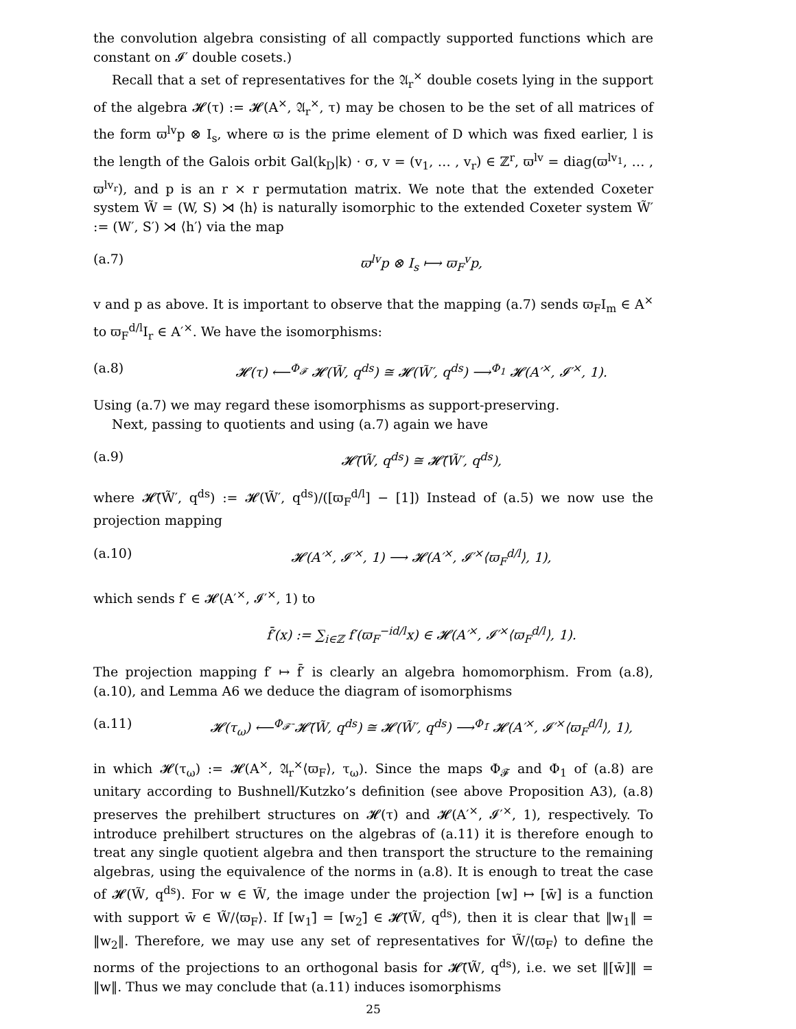the convolution algebra consisting of all compactly supported functions which are constant on 𝓘′ double cosets.)
Recall that a set of representatives for the 𝔄<sub>r</sub><sup>×</sup> double cosets lying in the support of the algebra 𝓗(τ) := 𝓗(A<sup>×</sup>, 𝔄<sub>r</sub><sup>×</sup>, τ) may be chosen to be the set of all matrices of the form ϖ<sup>lv</sup>p ⊗ I<sub>s</sub>, where ϖ is the prime element of D which was fixed earlier, l is the length of the Galois orbit Gal(k<sub>D</sub>|k) · σ, v = (v<sub>1</sub>, … , v<sub>r</sub>) ∈ ℤ<sup>r</sup>, ϖ<sup>lv</sup> = diag(ϖ<sup>lv<sub>1</sub></sup>, … , ϖ<sup>lv<sub>r</sub></sup>), and p is an r × r permutation matrix. We note that the extended Coxeter system W̃ = (W, S) ⋊ ⟨h⟩ is naturally isomorphic to the extended Coxeter system W̃′ := (W′, S′) ⋊ ⟨h′⟩ via the map
(a.7) ϖ<sup>lv</sup>p ⊗ I<sub>s</sub> ⟼ ϖ<sub>F</sub><sup>v</sup>p,
v and p as above. It is important to observe that the mapping (a.7) sends ϖ<sub>F</sub>I<sub>m</sub> ∈ A<sup>×</sup> to ϖ<sub>F</sub><sup>d/l</sup>I<sub>r</sub> ∈ A′<sup>×</sup>. We have the isomorphisms:
(a.8) 𝓗(τ) ⟵<sup>Φ<sub>𝓕</sub></sup> 𝓗(W̃, q<sup>ds</sup>) ≅ 𝓗(W̃′, q<sup>ds</sup>) ⟶<sup>Φ<sub>1</sub></sup> 𝓗(A′<sup>×</sup>, 𝓘′<sup>×</sup>, 1).
Using (a.7) we may regard these isomorphisms as support-preserving.
Next, passing to quotients and using (a.7) again we have
(a.9) 𝓗̄(W̃, q<sup>ds</sup>) ≅ 𝓗̄(W̃′, q<sup>ds</sup>),
where 𝓗̄(W̃′, q<sup>ds</sup>) := 𝓗(W̃′, q<sup>ds</sup>)/([ϖ<sub>F</sub><sup>d/l</sup>] − [1]) Instead of (a.5) we now use the projection mapping
(a.10) 𝓗(A′<sup>×</sup>, 𝓘′<sup>×</sup>, 1) ⟶ 𝓗(A′<sup>×</sup>, 𝓘′<sup>×</sup>⟨ϖ<sub>F</sub><sup>d/l</sup>⟩, 1),
which sends f′ ∈ 𝓗(A′<sup>×</sup>, 𝓘′<sup>×</sup>, 1) to
f̄′(x) := ∑<sub>i∈ℤ</sub> f′(ϖ<sub>F</sub><sup>−id/l</sup>x) ∈ 𝓗(A′<sup>×</sup>, 𝓘′<sup>×</sup>⟨ϖ<sub>F</sub><sup>d/l</sup>⟩, 1).
The projection mapping f′ ↦ f̄′ is clearly an algebra homomorphism. From (a.8), (a.10), and Lemma A6 we deduce the diagram of isomorphisms
(a.11) 𝓗(τ<sub>ω</sub>) ⟵<sup>Φ<sub>𝓕̄</sub></sup> 𝓗̄(W̃, q<sup>ds</sup>) ≅ 𝓗(W̃′, q<sup>ds</sup>) ⟶<sup>Φ<sub>1̄</sub></sup> 𝓗(A′<sup>×</sup>, 𝓘′<sup>×</sup>⟨ϖ<sub>F</sub><sup>d/l</sup>⟩, 1),
in which 𝓗(τ<sub>ω</sub>) := 𝓗(A<sup>×</sup>, 𝔄<sub>r</sub><sup>×</sup>⟨ϖ<sub>F</sub>⟩, τ<sub>ω</sub>). Since the maps Φ<sub>𝓕</sub> and Φ<sub>1</sub> of (a.8) are unitary according to Bushnell/Kutzko’s definition (see above Proposition A3), (a.8) preserves the prehilbert structures on 𝓗(τ) and 𝓗(A′<sup>×</sup>, 𝓘′<sup>×</sup>, 1), respectively. To introduce prehilbert structures on the algebras of (a.11) it is therefore enough to treat any single quotient algebra and then transport the structure to the remaining algebras, using the equivalence of the norms in (a.8). It is enough to treat the case of 𝓗(W̃, q<sup>ds</sup>). For w ∈ W̃, the image under the projection [w] ↦ [w̄] is a function with support w̄ ∈ W̃/⟨ϖ<sub>F</sub>⟩. If [w<sub>1</sub>]̄ = [w<sub>2</sub>]̄ ∈ 𝓗̄(W̃, q<sup>ds</sup>), then it is clear that ‖w<sub>1</sub>‖ = ‖w<sub>2</sub>‖. Therefore, we may use any set of representatives for W̃/⟨ϖ<sub>F</sub>⟩ to define the norms of the projections to an orthogonal basis for 𝓗̄(W̃, q<sup>ds</sup>), i.e. we set ‖[w̄]‖ = ‖w‖. Thus we may conclude that (a.11) induces isomorphisms
25